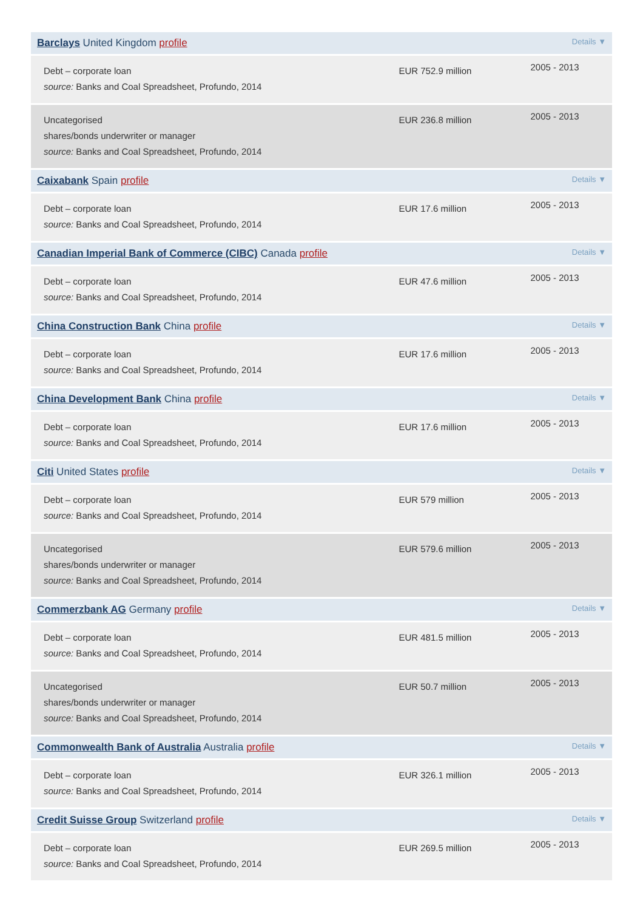| Details ▼ Barclays United Kingdom profile | | |
| Debt – corporate loan source: Banks and Coal Spreadsheet, Profundo, 2014 | EUR 752.9 million | 2005 - 2013 |
| Uncategorised shares/bonds underwriter or manager source: Banks and Coal Spreadsheet, Profundo, 2014 | EUR 236.8 million | 2005 - 2013 |
| Details ▼ Caixabank Spain profile | | |
| Debt – corporate loan source: Banks and Coal Spreadsheet, Profundo, 2014 | EUR 17.6 million | 2005 - 2013 |
| Details ▼ Canadian Imperial Bank of Commerce (CIBC) Canada profile | | |
| Debt – corporate loan source: Banks and Coal Spreadsheet, Profundo, 2014 | EUR 47.6 million | 2005 - 2013 |
| Details ▼ China Construction Bank China profile | | |
| Debt – corporate loan source: Banks and Coal Spreadsheet, Profundo, 2014 | EUR 17.6 million | 2005 - 2013 |
| Details ▼ China Development Bank China profile | | |
| Debt – corporate loan source: Banks and Coal Spreadsheet, Profundo, 2014 | EUR 17.6 million | 2005 - 2013 |
| Details ▼ Citi United States profile | | |
| Debt – corporate loan source: Banks and Coal Spreadsheet, Profundo, 2014 | EUR 579 million | 2005 - 2013 |
| Uncategorised shares/bonds underwriter or manager source: Banks and Coal Spreadsheet, Profundo, 2014 | EUR 579.6 million | 2005 - 2013 |
| Details ▼ Commerzbank AG Germany profile | | |
| Debt – corporate loan source: Banks and Coal Spreadsheet, Profundo, 2014 | EUR 481.5 million | 2005 - 2013 |
| Uncategorised shares/bonds underwriter or manager source: Banks and Coal Spreadsheet, Profundo, 2014 | EUR 50.7 million | 2005 - 2013 |
| Details ▼ Commonwealth Bank of Australia Australia profile | | |
| Debt – corporate loan source: Banks and Coal Spreadsheet, Profundo, 2014 | EUR 326.1 million | 2005 - 2013 |
| Details ▼ Credit Suisse Group Switzerland profile | | |
| Debt – corporate loan source: Banks and Coal Spreadsheet, Profundo, 2014 | EUR 269.5 million | 2005 - 2013 |